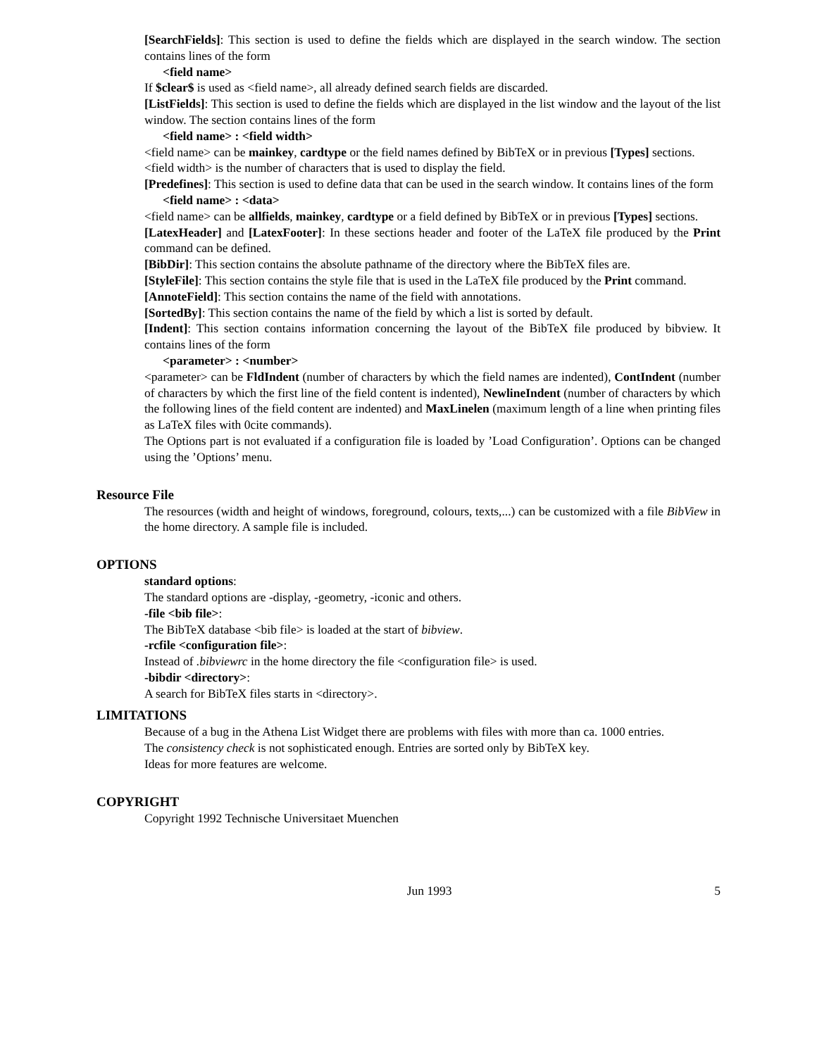[SearchFields]: This section is used to define the fields which are displayed in the search window. The section contains lines of the form
<field name>
If $clear$ is used as <field name>, all already defined search fields are discarded.
[ListFields]: This section is used to define the fields which are displayed in the list window and the layout of the list window. The section contains lines of the form
<field name> : <field width>
<field name> can be mainkey, cardtype or the field names defined by BibTeX or in previous [Types] sections.
<field width> is the number of characters that is used to display the field.
[Predefines]: This section is used to define data that can be used in the search window. It contains lines of the form
<field name> : <data>
<field name> can be allfields, mainkey, cardtype or a field defined by BibTeX or in previous [Types] sections.
[LatexHeader] and [LatexFooter]: In these sections header and footer of the LaTeX file produced by the Print command can be defined.
[BibDir]: This section contains the absolute pathname of the directory where the BibTeX files are.
[StyleFile]: This section contains the style file that is used in the LaTeX file produced by the Print command.
[AnnoteField]: This section contains the name of the field with annotations.
[SortedBy]: This section contains the name of the field by which a list is sorted by default.
[Indent]: This section contains information concerning the layout of the BibTeX file produced by bibview. It contains lines of the form
<parameter> : <number>
<parameter> can be FldIndent (number of characters by which the field names are indented), ContIndent (number of characters by which the first line of the field content is indented), NewlineIndent (number of characters by which the following lines of the field content are indented) and MaxLinelen (maximum length of a line when printing files as LaTeX files with 0cite commands).
The Options part is not evaluated if a configuration file is loaded by ’Load Configuration’. Options can be changed using the ’Options’ menu.
Resource File
The resources (width and height of windows, foreground, colours, texts,...) can be customized with a file BibView in the home directory. A sample file is included.
OPTIONS
standard options:
The standard options are -display, -geometry, -iconic and others.
-file <bib file>:
The BibTeX database <bib file> is loaded at the start of bibview.
-rcfile <configuration file>:
Instead of .bibviewrc in the home directory the file <configuration file> is used.
-bibdir <directory>:
A search for BibTeX files starts in <directory>.
LIMITATIONS
Because of a bug in the Athena List Widget there are problems with files with more than ca. 1000 entries.
The consistency check is not sophisticated enough. Entries are sorted only by BibTeX key.
Ideas for more features are welcome.
COPYRIGHT
Copyright 1992 Technische Universitaet Muenchen
Jun 1993 5